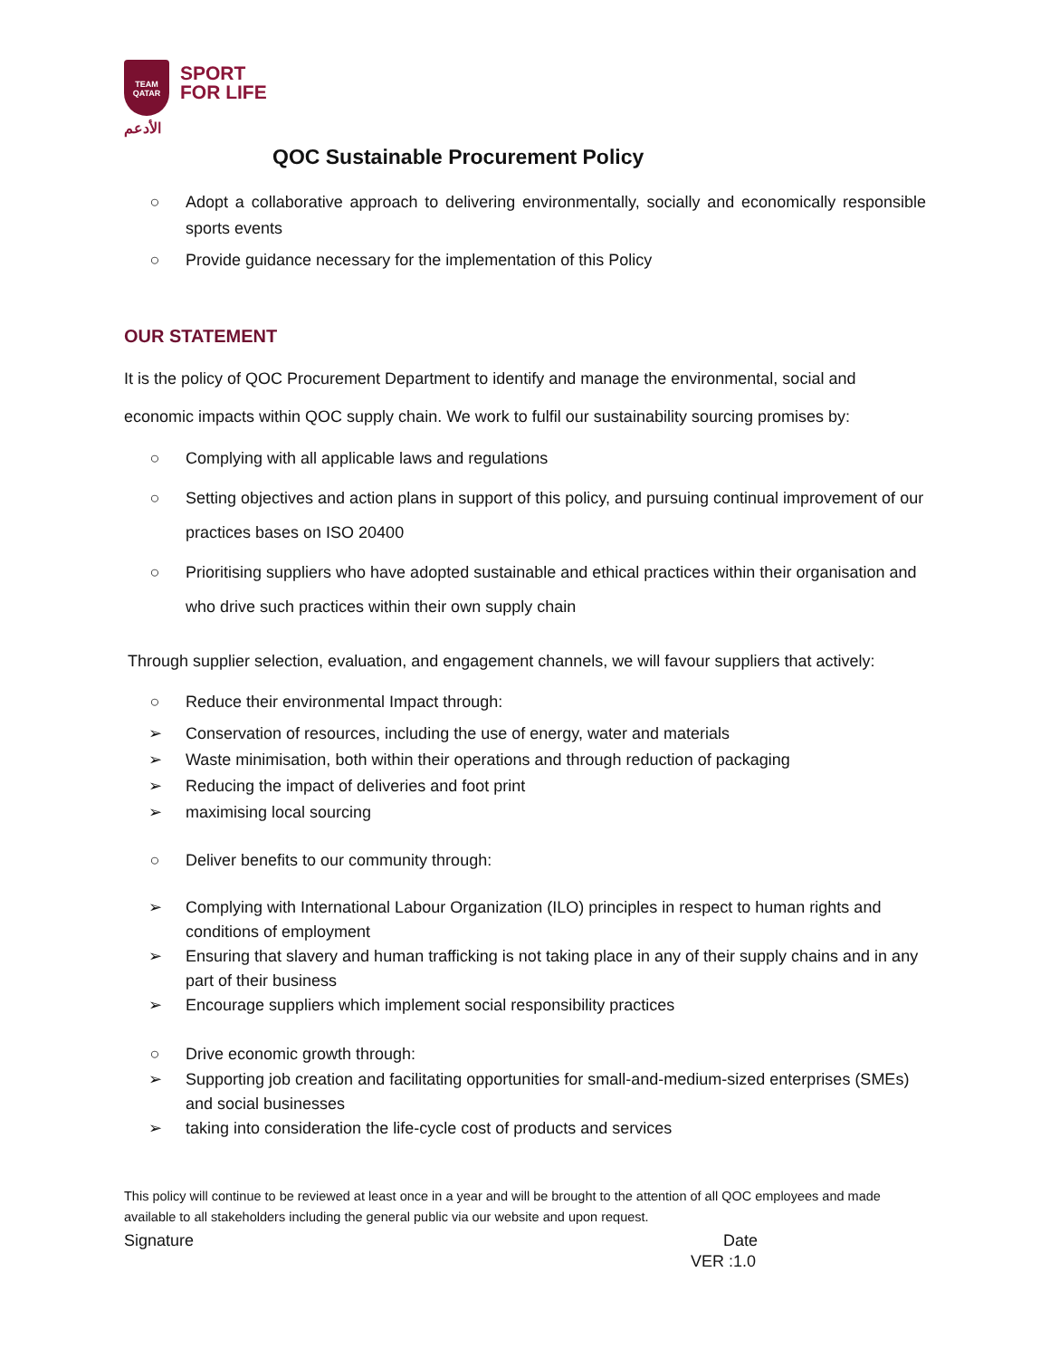TEAM
QATAR
الأدعم
SPORT
FOR LIFE
QOC Sustainable Procurement Policy
○ Adopt a collaborative approach to delivering environmentally, socially and economically responsible sports events
○ Provide guidance necessary for the implementation of this Policy
OUR STATEMENT
It is the policy of QOC Procurement Department to identify and manage the environmental, social and economic impacts within QOC supply chain. We work to fulfil our sustainability sourcing promises by:
○ Complying with all applicable laws and regulations
○ Setting objectives and action plans in support of this policy, and pursuing continual improvement of our practices bases on ISO 20400
○ Prioritising suppliers who have adopted sustainable and ethical practices within their organisation and who drive such practices within their own supply chain
Through supplier selection, evaluation, and engagement channels, we will favour suppliers that actively:
○ Reduce their environmental Impact through:
➢ Conservation of resources, including the use of energy, water and materials
➢ Waste minimisation, both within their operations and through reduction of packaging
➢ Reducing the impact of deliveries and foot print
➢ maximising local sourcing
○ Deliver benefits to our community through:
➢ Complying with International Labour Organization (ILO) principles in respect to human rights and conditions of employment
➢ Ensuring that slavery and human trafficking is not taking place in any of their supply chains and in any part of their business
➢ Encourage suppliers which implement social responsibility practices
○ Drive economic growth through:
➢ Supporting job creation and facilitating opportunities for small-and-medium-sized enterprises (SMEs) and social businesses
➢ taking into consideration the life-cycle cost of products and services
This policy will continue to be reviewed at least once in a year and will be brought to the attention of all QOC employees and made available to all stakeholders including the general public via our website and upon request.
Signature Date
VER :1.0